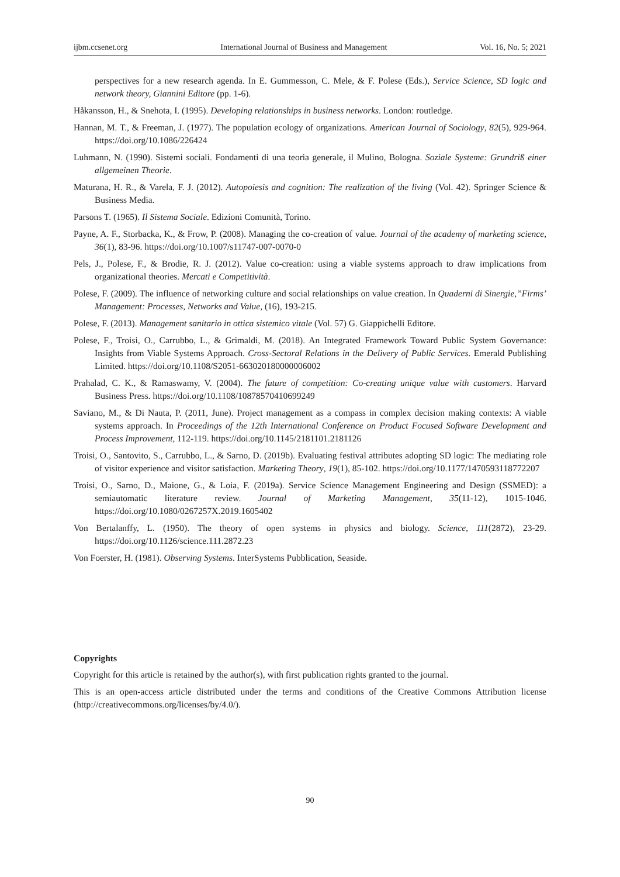ijbm.ccsenet.org International Journal of Business and Management Vol. 16, No. 5; 2021
perspectives for a new research agenda. In E. Gummesson, C. Mele, & F. Polese (Eds.), Service Science, SD logic and network theory, Giannini Editore (pp. 1-6).
Håkansson, H., & Snehota, I. (1995). Developing relationships in business networks. London: routledge.
Hannan, M. T., & Freeman, J. (1977). The population ecology of organizations. American Journal of Sociology, 82(5), 929-964. https://doi.org/10.1086/226424
Luhmann, N. (1990). Sistemi sociali. Fondamenti di una teoria generale, il Mulino, Bologna. Soziale Systeme: Grundriß einer allgemeinen Theorie.
Maturana, H. R., & Varela, F. J. (2012). Autopoiesis and cognition: The realization of the living (Vol. 42). Springer Science & Business Media.
Parsons T. (1965). Il Sistema Sociale. Edizioni Comunità, Torino.
Payne, A. F., Storbacka, K., & Frow, P. (2008). Managing the co-creation of value. Journal of the academy of marketing science, 36(1), 83-96. https://doi.org/10.1007/s11747-007-0070-0
Pels, J., Polese, F., & Brodie, R. J. (2012). Value co-creation: using a viable systems approach to draw implications from organizational theories. Mercati e Competitività.
Polese, F. (2009). The influence of networking culture and social relationships on value creation. In Quaderni di Sinergie,”Firms’ Management: Processes, Networks and Value, (16), 193-215.
Polese, F. (2013). Management sanitario in ottica sistemico vitale (Vol. 57) G. Giappichelli Editore.
Polese, F., Troisi, O., Carrubbo, L., & Grimaldi, M. (2018). An Integrated Framework Toward Public System Governance: Insights from Viable Systems Approach. Cross-Sectoral Relations in the Delivery of Public Services. Emerald Publishing Limited. https://doi.org/10.1108/S2051-663020180000006002
Prahalad, C. K., & Ramaswamy, V. (2004). The future of competition: Co-creating unique value with customers. Harvard Business Press. https://doi.org/10.1108/10878570410699249
Saviano, M., & Di Nauta, P. (2011, June). Project management as a compass in complex decision making contexts: A viable systems approach. In Proceedings of the 12th International Conference on Product Focused Software Development and Process Improvement, 112-119. https://doi.org/10.1145/2181101.2181126
Troisi, O., Santovito, S., Carrubbo, L., & Sarno, D. (2019b). Evaluating festival attributes adopting SD logic: The mediating role of visitor experience and visitor satisfaction. Marketing Theory, 19(1), 85-102. https://doi.org/10.1177/1470593118772207
Troisi, O., Sarno, D., Maione, G., & Loia, F. (2019a). Service Science Management Engineering and Design (SSMED): a semiautomatic literature review. Journal of Marketing Management, 35(11-12), 1015-1046. https://doi.org/10.1080/0267257X.2019.1605402
Von Bertalanffy, L. (1950). The theory of open systems in physics and biology. Science, 111(2872), 23-29. https://doi.org/10.1126/science.111.2872.23
Von Foerster, H. (1981). Observing Systems. InterSystems Pubblication, Seaside.
Copyrights
Copyright for this article is retained by the author(s), with first publication rights granted to the journal.
This is an open-access article distributed under the terms and conditions of the Creative Commons Attribution license (http://creativecommons.org/licenses/by/4.0/).
90